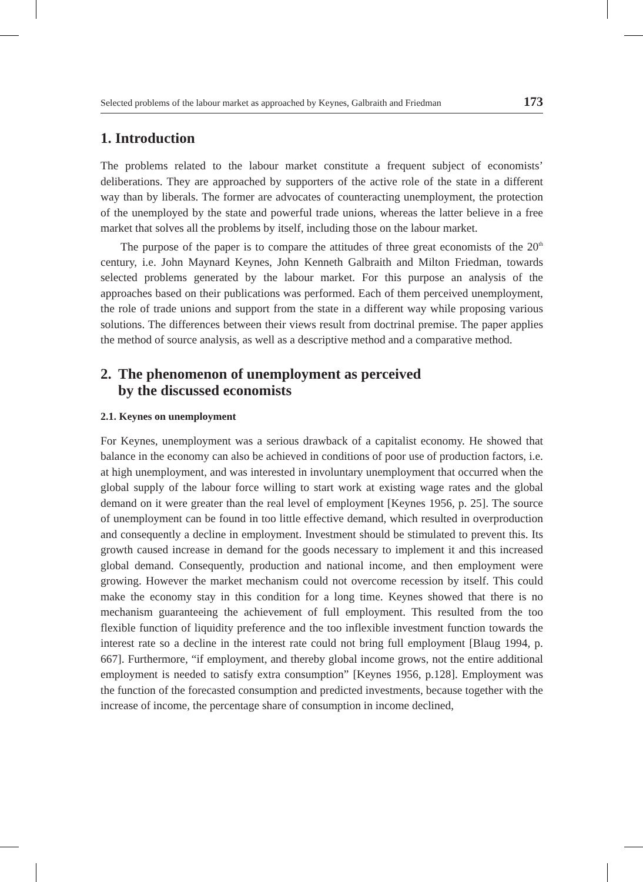Selected problems of the labour market as approached by Keynes, Galbraith and Friedman 173
1. Introduction
The problems related to the labour market constitute a frequent subject of economists’ deliberations. They are approached by supporters of the active role of the state in a different way than by liberals. The former are advocates of counteracting unemployment, the protection of the unemployed by the state and powerful trade unions, whereas the latter believe in a free market that solves all the problems by itself, including those on the labour market.
The purpose of the paper is to compare the attitudes of three great economists of the 20<sup>th</sup> century, i.e. John Maynard Keynes, John Kenneth Galbraith and Milton Friedman, towards selected problems generated by the labour market. For this purpose an analysis of the approaches based on their publications was performed. Each of them perceived unemployment, the role of trade unions and support from the state in a different way while proposing various solutions. The differences between their views result from doctrinal premise. The paper applies the method of source analysis, as well as a descriptive method and a comparative method.
2. The phenomenon of unemployment as perceived
by the discussed economists
2.1. Keynes on unemployment
For Keynes, unemployment was a serious drawback of a capitalist economy. He showed that balance in the economy can also be achieved in conditions of poor use of production factors, i.e. at high unemployment, and was interested in involuntary unemployment that occurred when the global supply of the labour force willing to start work at existing wage rates and the global demand on it were greater than the real level of employment [Keynes 1956, p. 25]. The source of unemployment can be found in too little effective demand, which resulted in overproduction and consequently a decline in employment. Investment should be stimulated to prevent this. Its growth caused increase in demand for the goods necessary to implement it and this increased global demand. Consequently, production and national income, and then employment were growing. However the market mechanism could not overcome recession by itself. This could make the economy stay in this condition for a long time. Keynes showed that there is no mechanism guaranteeing the achievement of full employment. This resulted from the too flexible function of liquidity preference and the too inflexible investment function towards the interest rate so a decline in the interest rate could not bring full employment [Blaug 1994, p. 667]. Furthermore, “if employment, and thereby global income grows, not the entire additional employment is needed to satisfy extra consumption” [Keynes 1956, p.128]. Employment was the function of the forecasted consumption and predicted investments, because together with the increase of income, the percentage share of consumption in income declined,